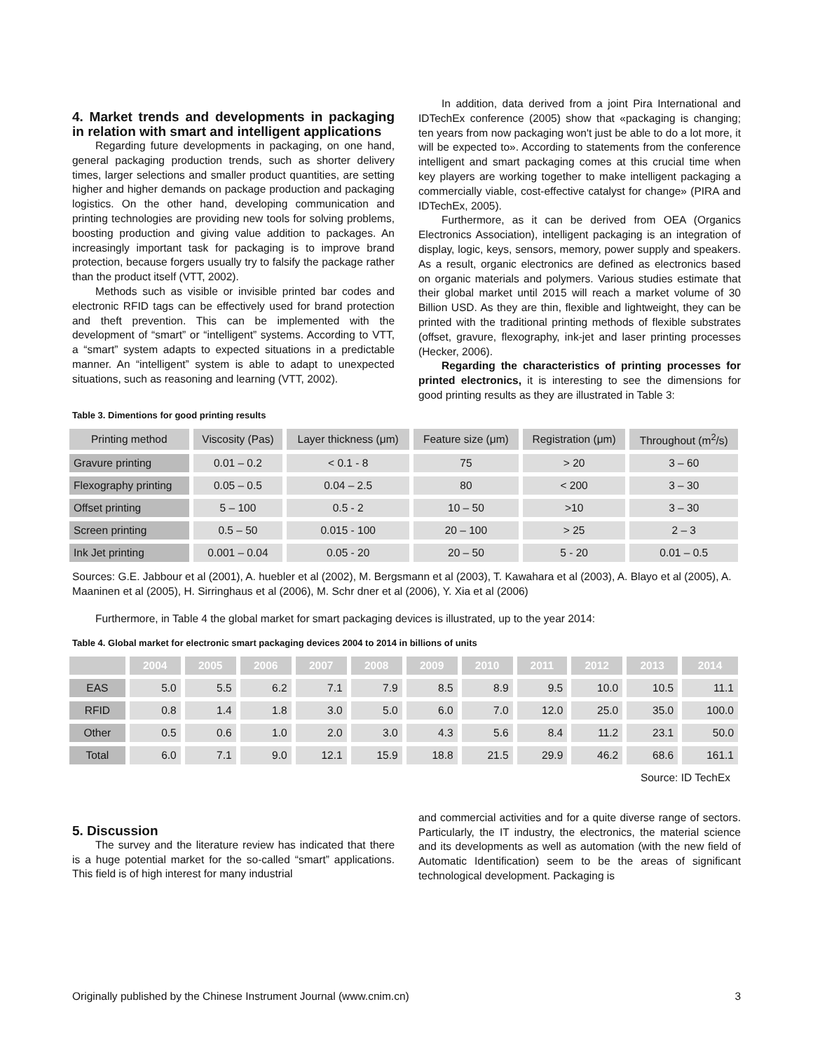4. Market trends and developments in packaging in relation with smart and intelligent applications
Regarding future developments in packaging, on one hand, general packaging production trends, such as shorter delivery times, larger selections and smaller product quantities, are setting higher and higher demands on package production and packaging logistics. On the other hand, developing communication and printing technologies are providing new tools for solving problems, boosting production and giving value addition to packages. An increasingly important task for packaging is to improve brand protection, because forgers usually try to falsify the package rather than the product itself (VTT, 2002).
Methods such as visible or invisible printed bar codes and electronic RFID tags can be effectively used for brand protection and theft prevention. This can be implemented with the development of “smart” or “intelligent” systems. According to VTT, a “smart” system adapts to expected situations in a predictable manner. An “intelligent” system is able to adapt to unexpected situations, such as reasoning and learning (VTT, 2002).
In addition, data derived from a joint Pira International and IDTechEx conference (2005) show that «packaging is changing; ten years from now packaging won't just be able to do a lot more, it will be expected to». According to statements from the conference intelligent and smart packaging comes at this crucial time when key players are working together to make intelligent packaging a commercially viable, cost-effective catalyst for change» (PIRA and IDTechEx, 2005).
Furthermore, as it can be derived from OEA (Organics Electronics Association), intelligent packaging is an integration of display, logic, keys, sensors, memory, power supply and speakers. As a result, organic electronics are defined as electronics based on organic materials and polymers. Various studies estimate that their global market until 2015 will reach a market volume of 30 Billion USD. As they are thin, flexible and lightweight, they can be printed with the traditional printing methods of flexible substrates (offset, gravure, flexography, ink-jet and laser printing processes (Hecker, 2006).
Regarding the characteristics of printing processes for printed electronics, it is interesting to see the dimensions for good printing results as they are illustrated in Table 3:
Table 3. Dimentions for good printing results
| Printing method | Viscosity (Pas) | Layer thickness (μm) | Feature size (μm) | Registration (μm) | Throughout (m<sup>2</sup>/s) |
| --- | --- | --- | --- | --- | --- |
| Gravure printing | 0.01 – 0.2 | < 0.1 - 8 | 75 | > 20 | 3 – 60 |
| Flexography printing | 0.05 – 0.5 | 0.04 – 2.5 | 80 | < 200 | 3 – 30 |
| Offset printing | 5 – 100 | 0.5 - 2 | 10 – 50 | >10 | 3 – 30 |
| Screen printing | 0.5 – 50 | 0.015 - 100 | 20 – 100 | > 25 | 2 – 3 |
| Ink Jet printing | 0.001 – 0.04 | 0.05 - 20 | 20 – 50 | 5 - 20 | 0.01 – 0.5 |
Sources: G.E. Jabbour et al (2001), A. huebler et al (2002), M. Bergsmann et al (2003), T. Kawahara et al (2003), A. Blayo et al (2005), A. Maaninen et al (2005), H. Sirringhaus et al (2006), M. Schr dner et al (2006), Y. Xia et al (2006)
Furthermore, in Table 4 the global market for smart packaging devices is illustrated, up to the year 2014:
Table 4. Global market for electronic smart packaging devices 2004 to 2014 in billions of units
| | 2004 | 2005 | 2006 | 2007 | 2008 | 2009 | 2010 | 2011 | 2012 | 2013 | 2014 |
| --- | --- | --- | --- | --- | --- | --- | --- | --- | --- | --- | --- |
| EAS | 5.0 | 5.5 | 6.2 | 7.1 | 7.9 | 8.5 | 8.9 | 9.5 | 10.0 | 10.5 | 11.1 |
| RFID | 0.8 | 1.4 | 1.8 | 3.0 | 5.0 | 6.0 | 7.0 | 12.0 | 25.0 | 35.0 | 100.0 |
| Other | 0.5 | 0.6 | 1.0 | 2.0 | 3.0 | 4.3 | 5.6 | 8.4 | 11.2 | 23.1 | 50.0 |
| Total | 6.0 | 7.1 | 9.0 | 12.1 | 15.9 | 18.8 | 21.5 | 29.9 | 46.2 | 68.6 | 161.1 |
Source: ID TechEx
5. Discussion
The survey and the literature review has indicated that there is a huge potential market for the so-called “smart” applications. This field is of high interest for many industrial
and commercial activities and for a quite diverse range of sectors. Particularly, the IT industry, the electronics, the material science and its developments as well as automation (with the new field of Automatic Identification) seem to be the areas of significant technological development. Packaging is
Originally published by the Chinese Instrument Journal (www.cnim.cn) 3